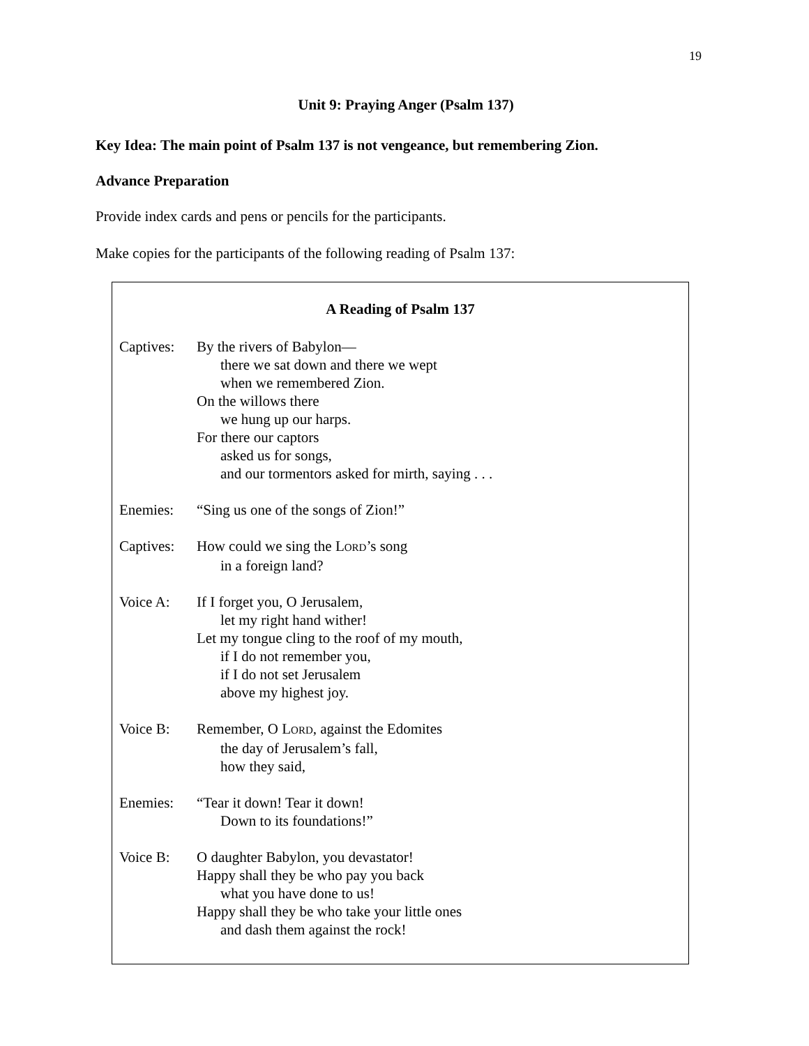19
Unit 9: Praying Anger (Psalm 137)
Key Idea: The main point of Psalm 137 is not vengeance, but remembering Zion.
Advance Preparation
Provide index cards and pens or pencils for the participants.
Make copies for the participants of the following reading of Psalm 137:
A Reading of Psalm 137
Captives:
By the rivers of Babylon—
there we sat down and there we wept
when we remembered Zion.
On the willows there
we hung up our harps.
For there our captors
asked us for songs,
and our tormentors asked for mirth, saying . . .
Enemies: “Sing us one of the songs of Zion!”
Captives:
How could we sing the LORD’s song
in a foreign land?
Voice A: If I forget you, O Jerusalem,
let my right hand wither!
Let my tongue cling to the roof of my mouth,
if I do not remember you,
if I do not set Jerusalem
above my highest joy.
Voice B: Remember, O LORD, against the Edomites
the day of Jerusalem’s fall,
how they said,
Enemies: “Tear it down! Tear it down!
Down to its foundations!”
Voice B: O daughter Babylon, you devastator!
Happy shall they be who pay you back
what you have done to us!
Happy shall they be who take your little ones
and dash them against the rock!